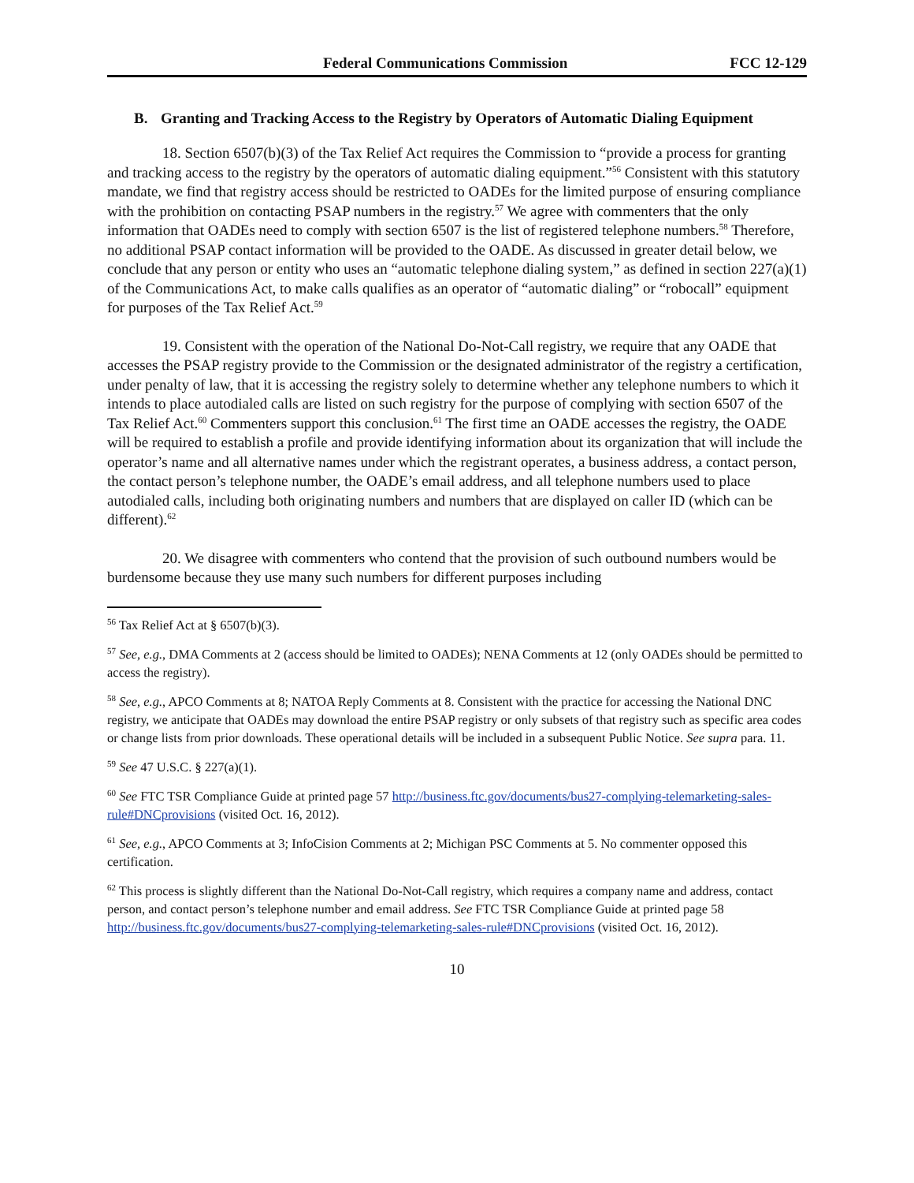Federal Communications Commission FCC 12-129
B. Granting and Tracking Access to the Registry by Operators of Automatic Dialing Equipment
18. Section 6507(b)(3) of the Tax Relief Act requires the Commission to “provide a process for granting and tracking access to the registry by the operators of automatic dialing equipment.”<sup>56</sup> Consistent with this statutory mandate, we find that registry access should be restricted to OADEs for the limited purpose of ensuring compliance with the prohibition on contacting PSAP numbers in the registry.<sup>57</sup> We agree with commenters that the only information that OADEs need to comply with section 6507 is the list of registered telephone numbers.<sup>58</sup> Therefore, no additional PSAP contact information will be provided to the OADE. As discussed in greater detail below, we conclude that any person or entity who uses an “automatic telephone dialing system,” as defined in section 227(a)(1) of the Communications Act, to make calls qualifies as an operator of “automatic dialing” or “robocall” equipment for purposes of the Tax Relief Act.<sup>59</sup>
19. Consistent with the operation of the National Do-Not-Call registry, we require that any OADE that accesses the PSAP registry provide to the Commission or the designated administrator of the registry a certification, under penalty of law, that it is accessing the registry solely to determine whether any telephone numbers to which it intends to place autodialed calls are listed on such registry for the purpose of complying with section 6507 of the Tax Relief Act.<sup>60</sup> Commenters support this conclusion.<sup>61</sup> The first time an OADE accesses the registry, the OADE will be required to establish a profile and provide identifying information about its organization that will include the operator’s name and all alternative names under which the registrant operates, a business address, a contact person, the contact person’s telephone number, the OADE’s email address, and all telephone numbers used to place autodialed calls, including both originating numbers and numbers that are displayed on caller ID (which can be different).<sup>62</sup>
20. We disagree with commenters who contend that the provision of such outbound numbers would be burdensome because they use many such numbers for different purposes including
<sup>56</sup> Tax Relief Act at § 6507(b)(3).
<sup>57</sup> See, e.g., DMA Comments at 2 (access should be limited to OADEs); NENA Comments at 12 (only OADEs should be permitted to access the registry).
<sup>58</sup> See, e.g., APCO Comments at 8; NATOA Reply Comments at 8. Consistent with the practice for accessing the National DNC registry, we anticipate that OADEs may download the entire PSAP registry or only subsets of that registry such as specific area codes or change lists from prior downloads. These operational details will be included in a subsequent Public Notice. See supra para. 11.
<sup>59</sup> See 47 U.S.C. § 227(a)(1).
<sup>60</sup> See FTC TSR Compliance Guide at printed page 57 http://business.ftc.gov/documents/bus27-complying-telemarketing-sales-rule#DNCprovisions (visited Oct. 16, 2012).
<sup>61</sup> See, e.g., APCO Comments at 3; InfoCision Comments at 2; Michigan PSC Comments at 5. No commenter opposed this certification.
<sup>62</sup> This process is slightly different than the National Do-Not-Call registry, which requires a company name and address, contact person, and contact person’s telephone number and email address. See FTC TSR Compliance Guide at printed page 58 http://business.ftc.gov/documents/bus27-complying-telemarketing-sales-rule#DNCprovisions (visited Oct. 16, 2012).
10